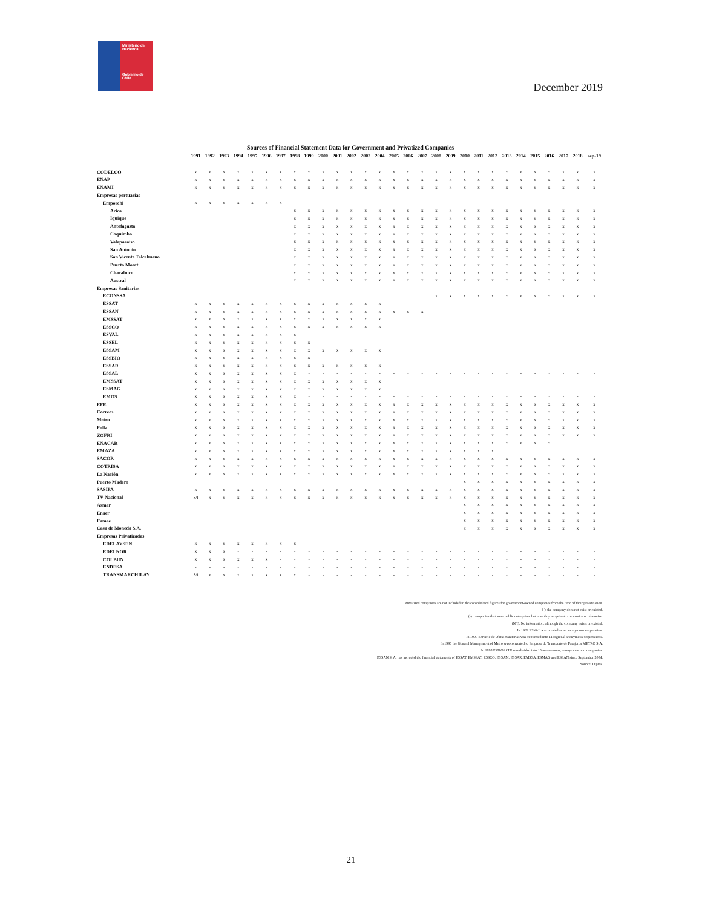Ministerio de Hacienda
Gobierno de Chile
December 2019
Sources of Financial Statement Data for Government and Privatized Companies
| | 1991 | 1992 | 1993 | 1994 | 1995 | 1996 | 1997 | 1998 | 1999 | 2000 | 2001 | 2002 | 2003 | 2004 | 2005 | 2006 | 2007 | 2008 | 2009 | 2010 | 2011 | 2012 | 2013 | 2014 | 2015 | 2016 | 2017 | 2018 | sep-19 |
| --- | --- | --- | --- | --- | --- | --- | --- | --- | --- | --- | --- | --- | --- | --- | --- | --- | --- | --- | --- | --- | --- | --- | --- | --- | --- | --- | --- | --- | --- |
| CODELCO | x | x | x | x | x | x | x | x | x | x | x | x | x | x | x | x | x | x | x | x | x | x | x | x | x | x | x | x | x |
| ENAP | x | x | x | x | x | x | x | x | x | x | x | x | x | x | x | x | x | x | x | x | x | x | x | x | x | x | x | x | x |
| ENAMI | x | x | x | x | x | x | x | x | x | x | x | x | x | x | x | x | x | x | x | x | x | x | x | x | x | x | x | x | x |
| Empresas portuarias | | | | | | | | | | | | | | | | | | | | | | | | | | | | | |
| Emporchi | x | x | x | x | x | x | x | | | | | | | | | | | | | | | | | | | | | | |
| Arica | | | | | | | | x | x | x | x | x | x | x | x | x | x | x | x | x | x | x | x | x | x | x | x | x | x |
| Iquique | | | | | | | | x | x | x | x | x | x | x | x | x | x | x | x | x | x | x | x | x | x | x | x | x | x |
| Antofagasta | | | | | | | | x | x | x | x | x | x | x | x | x | x | x | x | x | x | x | x | x | x | x | x | x | x |
| Coquimbo | | | | | | | | x | x | x | x | x | x | x | x | x | x | x | x | x | x | x | x | x | x | x | x | x | x |
| Valaparaíso | | | | | | | | x | x | x | x | x | x | x | x | x | x | x | x | x | x | x | x | x | x | x | x | x | x |
| San Antonio | | | | | | | | x | x | x | x | x | x | x | x | x | x | x | x | x | x | x | x | x | x | x | x | x | x |
| San Vicente Talcahuano | | | | | | | | x | x | x | x | x | x | x | x | x | x | x | x | x | x | x | x | x | x | x | x | x | x |
| Puerto Montt | | | | | | | | x | x | x | x | x | x | x | x | x | x | x | x | x | x | x | x | x | x | x | x | x | x |
| Chacabuco | | | | | | | | x | x | x | x | x | x | x | x | x | x | x | x | x | x | x | x | x | x | x | x | x | x |
| Austral | | | | | | | | x | x | x | x | x | x | x | x | x | x | x | x | x | x | x | x | x | x | x | x | x | x |
| Empresas Sanitarias | | | | | | | | | | | | | | | | | | | | | | | | | | | | | |
| ECONSSA | | | | | | | | | | | | | | | | | | x | x | x | x | x | x | x | x | x | x | x | x |
| ESSAT | x | x | x | x | x | x | x | x | x | x | x | x | x | x | | | | | | | | | | | | | | | |
| ESSAN | x | x | x | x | x | x | x | x | x | x | x | x | x | x | x | x | x | | | | | | | | | | | | |
| EMSSAT | x | x | x | x | x | x | x | x | x | x | x | x | x | x | | | | | | | | | | | | | | | |
| ESSCO | x | x | x | x | x | x | x | x | x | x | x | x | x | x | | | | | | | | | | | | | | | |
| ESVAL | x | x | x | x | x | x | x | x | - | - | - | - | - | - | - | - | - | - | - | - | - | - | - | - | - | - | - | - | - |
| ESSEL | x | x | x | x | x | x | x | x | x | - | - | - | - | - | - | - | - | - | - | - | - | - | - | - | - | - | - | - | - |
| ESSAM | x | x | x | x | x | x | x | x | x | x | x | x | x | x | | | | | | | | | | | | | | | |
| ESSBIO | x | x | x | x | x | x | x | x | x | - | - | - | - | - | - | - | - | - | - | - | - | - | - | - | - | - | - | - | - |
| ESSAR | x | x | x | x | x | x | x | x | x | x | x | x | x | x | | | | | | | | | | | | | | | |
| ESSAL | x | x | x | x | x | x | x | x | - | - | - | - | - | - | - | - | - | - | - | - | - | - | - | - | - | - | - | - | - |
| EMSSAT | x | x | x | x | x | x | x | x | x | x | x | x | x | x | | | | | | | | | | | | | | | |
| ESMAG | x | x | x | x | x | x | x | x | x | x | x | x | x | x | | | | | | | | | | | | | | | |
| EMOS | x | x | x | x | x | x | x | x | - | - | - | - | - | - | - | - | - | - | - | - | - | - | - | - | - | - | - | - | - |
| EFE | x | x | x | x | x | x | x | x | x | x | x | x | x | x | x | x | x | x | x | x | x | x | x | x | x | x | x | x | x |
| Correos | x | x | x | x | x | x | x | x | x | x | x | x | x | x | x | x | x | x | x | x | x | x | x | x | x | x | x | x | x |
| Metro | x | x | x | x | x | x | x | x | x | x | x | x | x | x | x | x | x | x | x | x | x | x | x | x | x | x | x | x | x |
| Polla | x | x | x | x | x | x | x | x | x | x | x | x | x | x | x | x | x | x | x | x | x | x | x | x | x | x | x | x | x |
| ZOFRI | x | x | x | x | x | x | x | x | x | x | x | x | x | x | x | x | x | x | x | x | x | x | x | x | x | x | x | x | x |
| ENACAR | x | x | x | x | x | x | x | x | x | x | x | x | x | x | x | x | x | x | x | x | x | x | x | x | x | x | | | |
| EMAZA | x | x | x | x | x | x | x | x | x | x | x | x | x | x | x | x | x | x | x | x | x | x | | | | | | | |
| SACOR | x | x | x | x | x | x | x | x | x | x | x | x | x | x | x | x | x | x | x | x | x | x | x | x | x | x | x | x | x |
| COTRISA | x | x | x | x | x | x | x | x | x | x | x | x | x | x | x | x | x | x | x | x | x | x | x | x | x | x | x | x | x |
| La Nación | x | x | x | x | x | x | x | x | x | x | x | x | x | x | x | x | x | x | x | x | x | x | x | x | x | x | x | x | x |
| Puerto Madero | | | | | | | | | | | | | | | | | | | | x | x | x | x | x | x | x | x | x | x |
| SASIPA | x | x | x | x | x | x | x | x | x | x | x | x | x | x | x | x | x | x | x | x | x | x | x | x | x | x | x | x | x |
| TV Nacional | S/I | x | x | x | x | x | x | x | x | x | x | x | x | x | x | x | x | x | x | x | x | x | x | x | x | x | x | x | x |
| Asmar | | | | | | | | | | | | | | | | | | | | x | x | x | x | x | x | x | x | x | x |
| Enaer | | | | | | | | | | | | | | | | | | | | x | x | x | x | x | x | x | x | x | x |
| Famae | | | | | | | | | | | | | | | | | | | | x | x | x | x | x | x | x | x | x | x |
| Casa de Moneda S.A. | | | | | | | | | | | | | | | | | | | | x | x | x | x | x | x | x | x | x | x |
| Empresas Privatizadas | | | | | | | | | | | | | | | | | | | | | | | | | | | | | |
| EDELAYSEN | x | x | x | x | x | x | x | x | - | - | - | - | - | - | - | - | - | - | - | - | - | - | - | - | - | - | - | - | - |
| EDELNOR | x | x | x | - | - | - | - | - | - | - | - | - | - | - | - | - | - | - | - | - | - | - | - | - | - | - | - | - | - |
| COLBUN | x | x | x | x | x | x | - | - | - | - | - | - | - | - | - | - | - | - | - | - | - | - | - | - | - | - | - | - | - |
| ENDESA | - | - | - | - | - | - | - | - | - | - | - | - | - | - | - | - | - | - | - | - | - | - | - | - | - | - | - | - | - |
| TRANSMARCHILAY | S/I | x | x | x | x | x | x | x | - | - | - | - | - | - | - | - | - | - | - | - | - | - | - | - | - | - | - | - | - |
Privatized companies are not included in the consolidated figures for government-owned companies from the time of their privatization.
( ): the company does not exist or existed.
(-): companies that were public enterprises but now they are private companies or otherwise.
(N/I): No information, although the company exists or existed.
In 1989 ESVAL was created as an anonymous corporation.
In 1990 Servicio de Obras Sanitarias was converted into 11 regional anonymous corporations.
In 1990 the General Management of Metro was converted to Empresa de Transporte de Pasajeros METRO S.A.
In 1998 EMPORCHI was divided into 10 autonomous, anonymous port companies.
ESSAN S. A. has included the financial statements of ESSAT, EMSSAT, ESSCO, ESSAM, ESSAR, EMSSA, ESMAG and ESSAN since September 2004.
Source: Dipres.
21